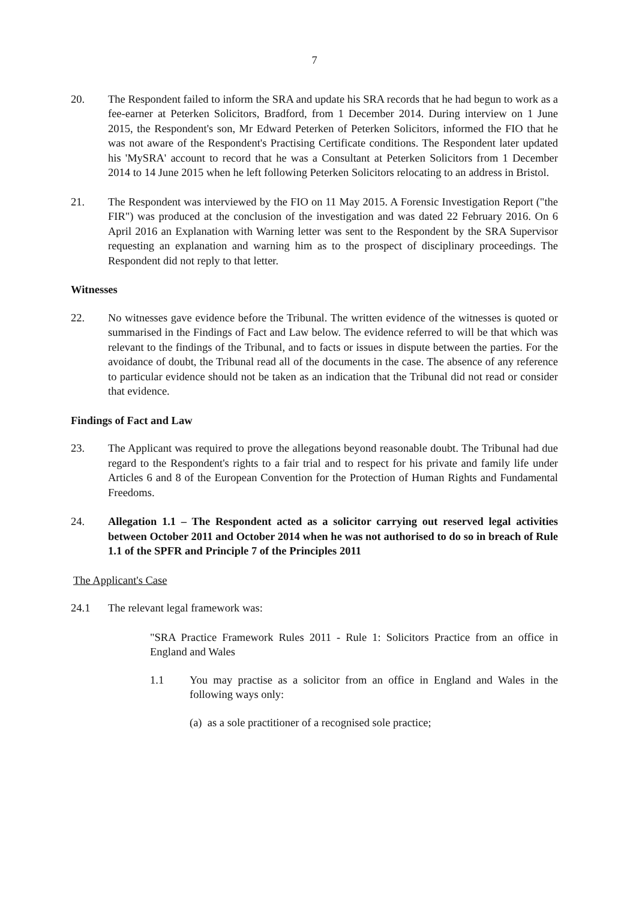7
20. The Respondent failed to inform the SRA and update his SRA records that he had begun to work as a fee-earner at Peterken Solicitors, Bradford, from 1 December 2014. During interview on 1 June 2015, the Respondent's son, Mr Edward Peterken of Peterken Solicitors, informed the FIO that he was not aware of the Respondent's Practising Certificate conditions. The Respondent later updated his 'MySRA' account to record that he was a Consultant at Peterken Solicitors from 1 December 2014 to 14 June 2015 when he left following Peterken Solicitors relocating to an address in Bristol.
21. The Respondent was interviewed by the FIO on 11 May 2015. A Forensic Investigation Report ("the FIR") was produced at the conclusion of the investigation and was dated 22 February 2016. On 6 April 2016 an Explanation with Warning letter was sent to the Respondent by the SRA Supervisor requesting an explanation and warning him as to the prospect of disciplinary proceedings. The Respondent did not reply to that letter.
Witnesses
22. No witnesses gave evidence before the Tribunal. The written evidence of the witnesses is quoted or summarised in the Findings of Fact and Law below. The evidence referred to will be that which was relevant to the findings of the Tribunal, and to facts or issues in dispute between the parties. For the avoidance of doubt, the Tribunal read all of the documents in the case. The absence of any reference to particular evidence should not be taken as an indication that the Tribunal did not read or consider that evidence.
Findings of Fact and Law
23. The Applicant was required to prove the allegations beyond reasonable doubt. The Tribunal had due regard to the Respondent's rights to a fair trial and to respect for his private and family life under Articles 6 and 8 of the European Convention for the Protection of Human Rights and Fundamental Freedoms.
24. Allegation 1.1 – The Respondent acted as a solicitor carrying out reserved legal activities between October 2011 and October 2014 when he was not authorised to do so in breach of Rule 1.1 of the SPFR and Principle 7 of the Principles 2011
The Applicant's Case
24.1 The relevant legal framework was:
"SRA Practice Framework Rules 2011 - Rule 1: Solicitors Practice from an office in England and Wales
1.1 You may practise as a solicitor from an office in England and Wales in the following ways only:
(a) as a sole practitioner of a recognised sole practice;